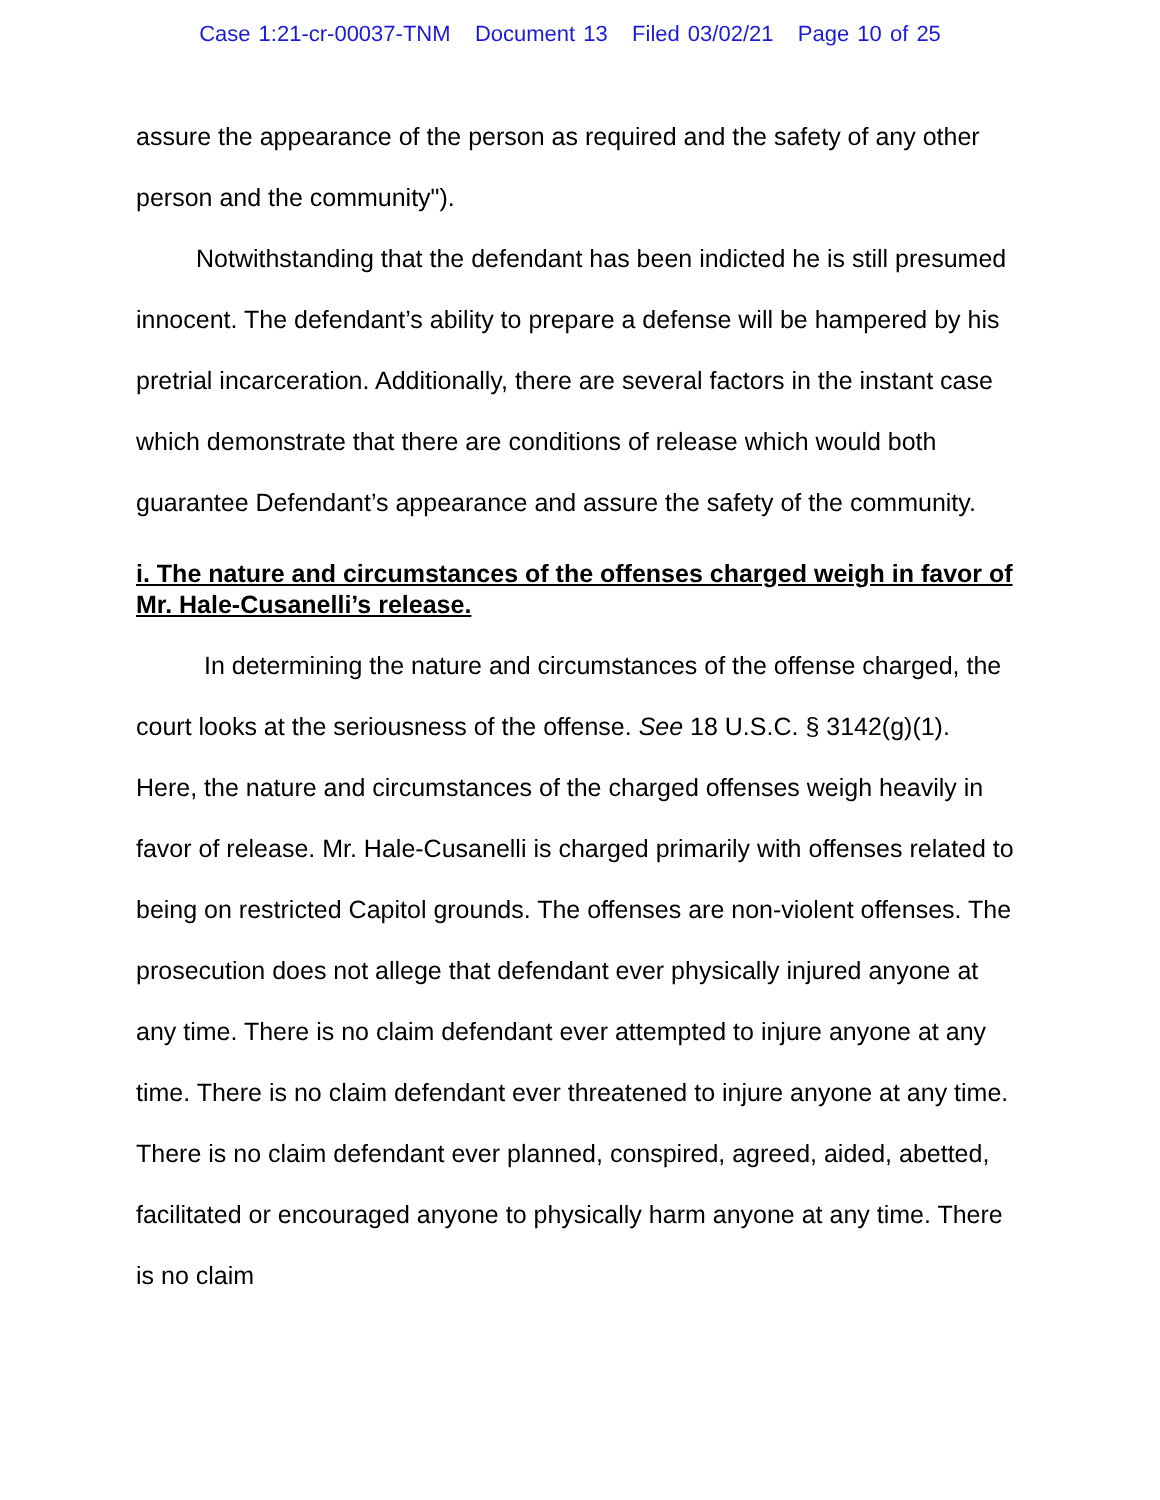Case 1:21-cr-00037-TNM Document 13 Filed 03/02/21 Page 10 of 25
assure the appearance of the person as required and the safety of any other person and the community").
Notwithstanding that the defendant has been indicted he is still presumed innocent. The defendant’s ability to prepare a defense will be hampered by his pretrial incarceration. Additionally, there are several factors in the instant case which demonstrate that there are conditions of release which would both guarantee Defendant’s appearance and assure the safety of the community.
i. The nature and circumstances of the offenses charged weigh in favor of Mr. Hale-Cusanelli’s release.
In determining the nature and circumstances of the offense charged, the court looks at the seriousness of the offense. See 18 U.S.C. § 3142(g)(1). Here, the nature and circumstances of the charged offenses weigh heavily in favor of release. Mr. Hale-Cusanelli is charged primarily with offenses related to being on restricted Capitol grounds. The offenses are non-violent offenses. The prosecution does not allege that defendant ever physically injured anyone at any time. There is no claim defendant ever attempted to injure anyone at any time. There is no claim defendant ever threatened to injure anyone at any time. There is no claim defendant ever planned, conspired, agreed, aided, abetted, facilitated or encouraged anyone to physically harm anyone at any time. There is no claim